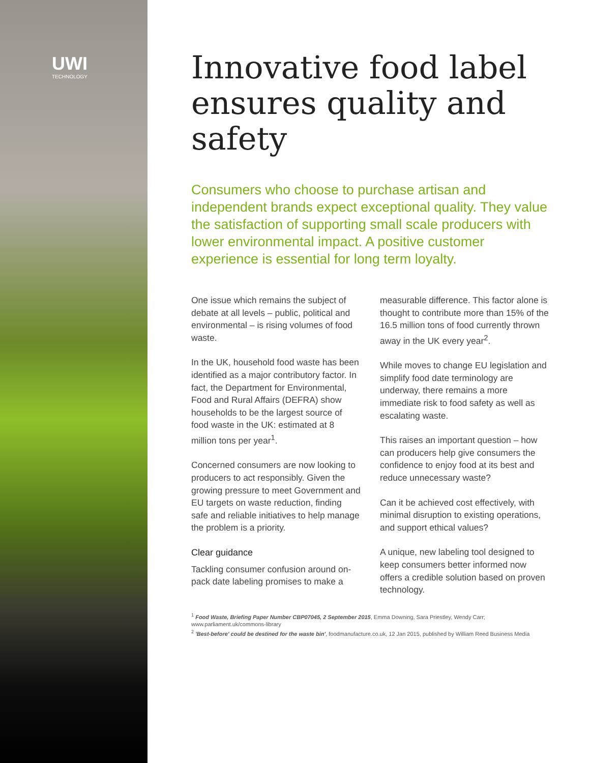UWI
TECHNOLOGY
Innovative food label ensures quality and safety
Consumers who choose to purchase artisan and independent brands expect exceptional quality. They value the satisfaction of supporting small scale producers with lower environmental impact. A positive customer experience is essential for long term loyalty.
One issue which remains the subject of debate at all levels – public, political and environmental – is rising volumes of food waste.
In the UK, household food waste has been identified as a major contributory factor. In fact, the Department for Environmental, Food and Rural Affairs (DEFRA) show households to be the largest source of food waste in the UK: estimated at 8 million tons per year<sup>1</sup>.
Concerned consumers are now looking to producers to act responsibly. Given the growing pressure to meet Government and EU targets on waste reduction, finding safe and reliable initiatives to help manage the problem is a priority.
Clear guidance
Tackling consumer confusion around on-pack date labeling promises to make a measurable difference. This factor alone is thought to contribute more than 15% of the 16.5 million tons of food currently thrown away in the UK every year<sup>2</sup>.
While moves to change EU legislation and simplify food date terminology are underway, there remains a more immediate risk to food safety as well as escalating waste.
This raises an important question – how can producers help give consumers the confidence to enjoy food at its best and reduce unnecessary waste?
Can it be achieved cost effectively, with minimal disruption to existing operations, and support ethical values?
A unique, new labeling tool designed to keep consumers better informed now offers a credible solution based on proven technology.
<sup>1</sup> Food Waste, Briefing Paper Number CBP07045, 2 September 2015, Emma Downing, Sara Priestley, Wendy Carr; www.parliament.uk/commons-library
<sup>2</sup> 'Best-before' could be destined for the waste bin', foodmanufacture.co.uk, 12 Jan 2015, published by William Reed Business Media